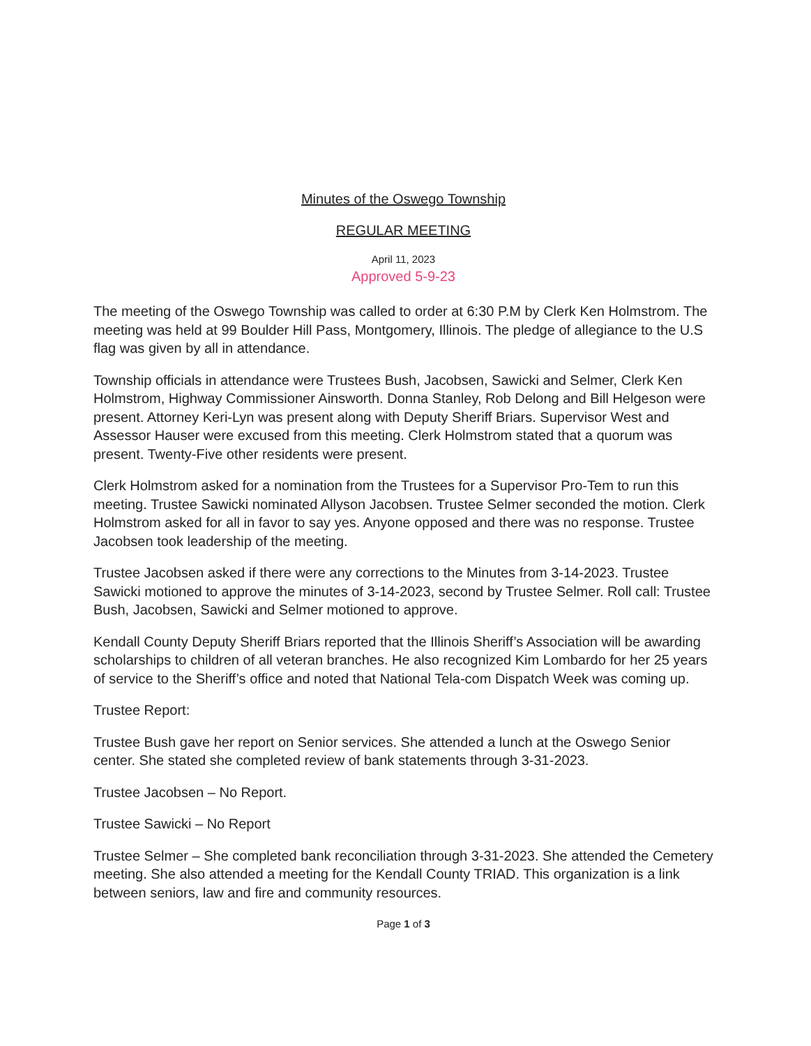Minutes of the Oswego Township
REGULAR MEETING
April 11, 2023
Approved 5-9-23
The meeting of the Oswego Township was called to order at 6:30 P.M by Clerk Ken Holmstrom. The meeting was held at 99 Boulder Hill Pass, Montgomery, Illinois. The pledge of allegiance to the U.S flag was given by all in attendance.
Township officials in attendance were Trustees Bush, Jacobsen, Sawicki and Selmer, Clerk Ken Holmstrom, Highway Commissioner Ainsworth. Donna Stanley, Rob Delong and Bill Helgeson were present. Attorney Keri-Lyn was present along with Deputy Sheriff Briars. Supervisor West and Assessor Hauser were excused from this meeting. Clerk Holmstrom stated that a quorum was present. Twenty-Five other residents were present.
Clerk Holmstrom asked for a nomination from the Trustees for a Supervisor Pro-Tem to run this meeting. Trustee Sawicki nominated Allyson Jacobsen. Trustee Selmer seconded the motion. Clerk Holmstrom asked for all in favor to say yes. Anyone opposed and there was no response. Trustee Jacobsen took leadership of the meeting.
Trustee Jacobsen asked if there were any corrections to the Minutes from 3-14-2023. Trustee Sawicki motioned to approve the minutes of 3-14-2023, second by Trustee Selmer. Roll call: Trustee Bush, Jacobsen, Sawicki and Selmer motioned to approve.
Kendall County Deputy Sheriff Briars reported that the Illinois Sheriff’s Association will be awarding scholarships to children of all veteran branches. He also recognized Kim Lombardo for her 25 years of service to the Sheriff’s office and noted that National Tela-com Dispatch Week was coming up.
Trustee Report:
Trustee Bush gave her report on Senior services. She attended a lunch at the Oswego Senior center. She stated she completed review of bank statements through 3-31-2023.
Trustee Jacobsen – No Report.
Trustee Sawicki – No Report
Trustee Selmer – She completed bank reconciliation through 3-31-2023. She attended the Cemetery meeting. She also attended a meeting for the Kendall County TRIAD. This organization is a link between seniors, law and fire and community resources.
Page 1 of 3